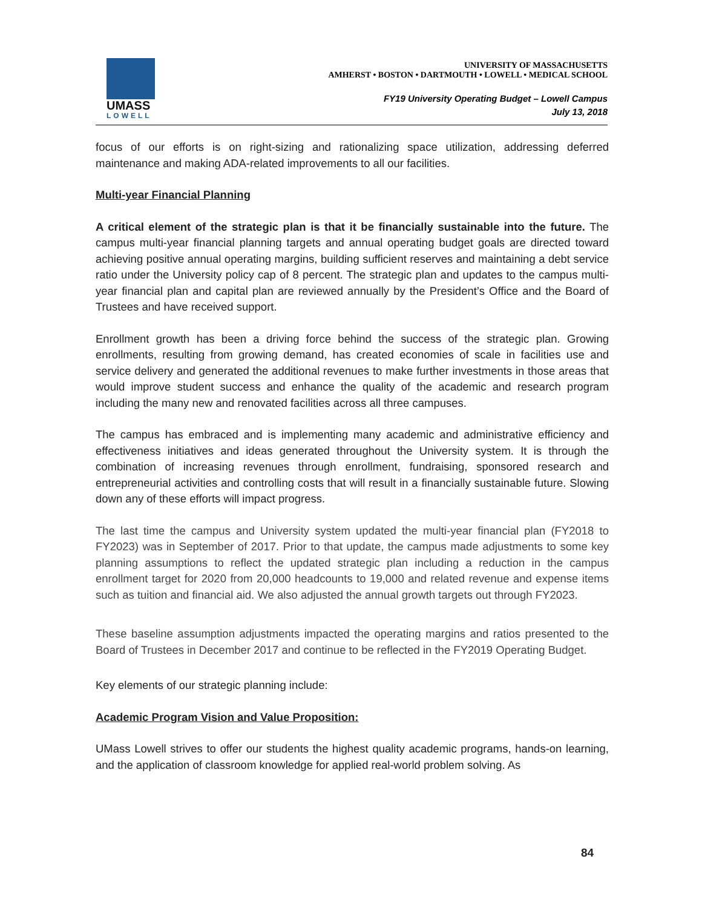UMASS
LOWELL
UNIVERSITY OF MASSACHUSETTS
AMHERST • BOSTON • DARTMOUTH • LOWELL • MEDICAL SCHOOL
FY19 University Operating Budget – Lowell Campus
July 13, 2018
focus of our efforts is on right-sizing and rationalizing space utilization, addressing deferred maintenance and making ADA-related improvements to all our facilities.
Multi-year Financial Planning
A critical element of the strategic plan is that it be financially sustainable into the future. The campus multi-year financial planning targets and annual operating budget goals are directed toward achieving positive annual operating margins, building sufficient reserves and maintaining a debt service ratio under the University policy cap of 8 percent. The strategic plan and updates to the campus multi-year financial plan and capital plan are reviewed annually by the President’s Office and the Board of Trustees and have received support.
Enrollment growth has been a driving force behind the success of the strategic plan. Growing enrollments, resulting from growing demand, has created economies of scale in facilities use and service delivery and generated the additional revenues to make further investments in those areas that would improve student success and enhance the quality of the academic and research program including the many new and renovated facilities across all three campuses.
The campus has embraced and is implementing many academic and administrative efficiency and effectiveness initiatives and ideas generated throughout the University system. It is through the combination of increasing revenues through enrollment, fundraising, sponsored research and entrepreneurial activities and controlling costs that will result in a financially sustainable future. Slowing down any of these efforts will impact progress.
The last time the campus and University system updated the multi-year financial plan (FY2018 to FY2023) was in September of 2017. Prior to that update, the campus made adjustments to some key planning assumptions to reflect the updated strategic plan including a reduction in the campus enrollment target for 2020 from 20,000 headcounts to 19,000 and related revenue and expense items such as tuition and financial aid. We also adjusted the annual growth targets out through FY2023.
These baseline assumption adjustments impacted the operating margins and ratios presented to the Board of Trustees in December 2017 and continue to be reflected in the FY2019 Operating Budget.
Key elements of our strategic planning include:
Academic Program Vision and Value Proposition:
UMass Lowell strives to offer our students the highest quality academic programs, hands-on learning, and the application of classroom knowledge for applied real-world problem solving. As
84